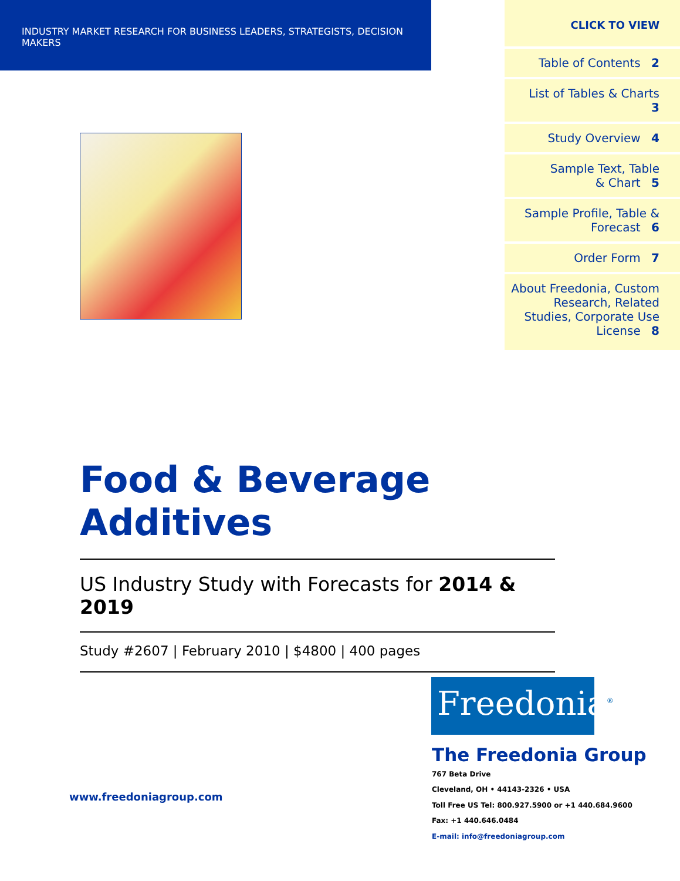INDUSTRY MARKET RESEARCH FOR BUSINESS LEADERS, STRATEGISTS, DECISION MAKERS
CLICK TO VIEW
Table of Contents 2
List of Tables & Charts 3
Study Overview 4
Sample Text, Table
& Chart 5
Sample Profile, Table &
Forecast 6
Order Form 7
About Freedonia, Custom Research, Related Studies, Corporate Use License 8
Food & Beverage Additives
US Industry Study with Forecasts for 2014 & 2019
Study #2607 | February 2010 | $4800 | 400 pages
Freedonia<sup>®</sup>
www.freedoniagroup.com
The Freedonia Group
767 Beta Drive
Cleveland, OH • 44143-2326 • USA
Toll Free US Tel: 800.927.5900 or +1 440.684.9600
Fax: +1 440.646.0484
E-mail: info@freedoniagroup.com